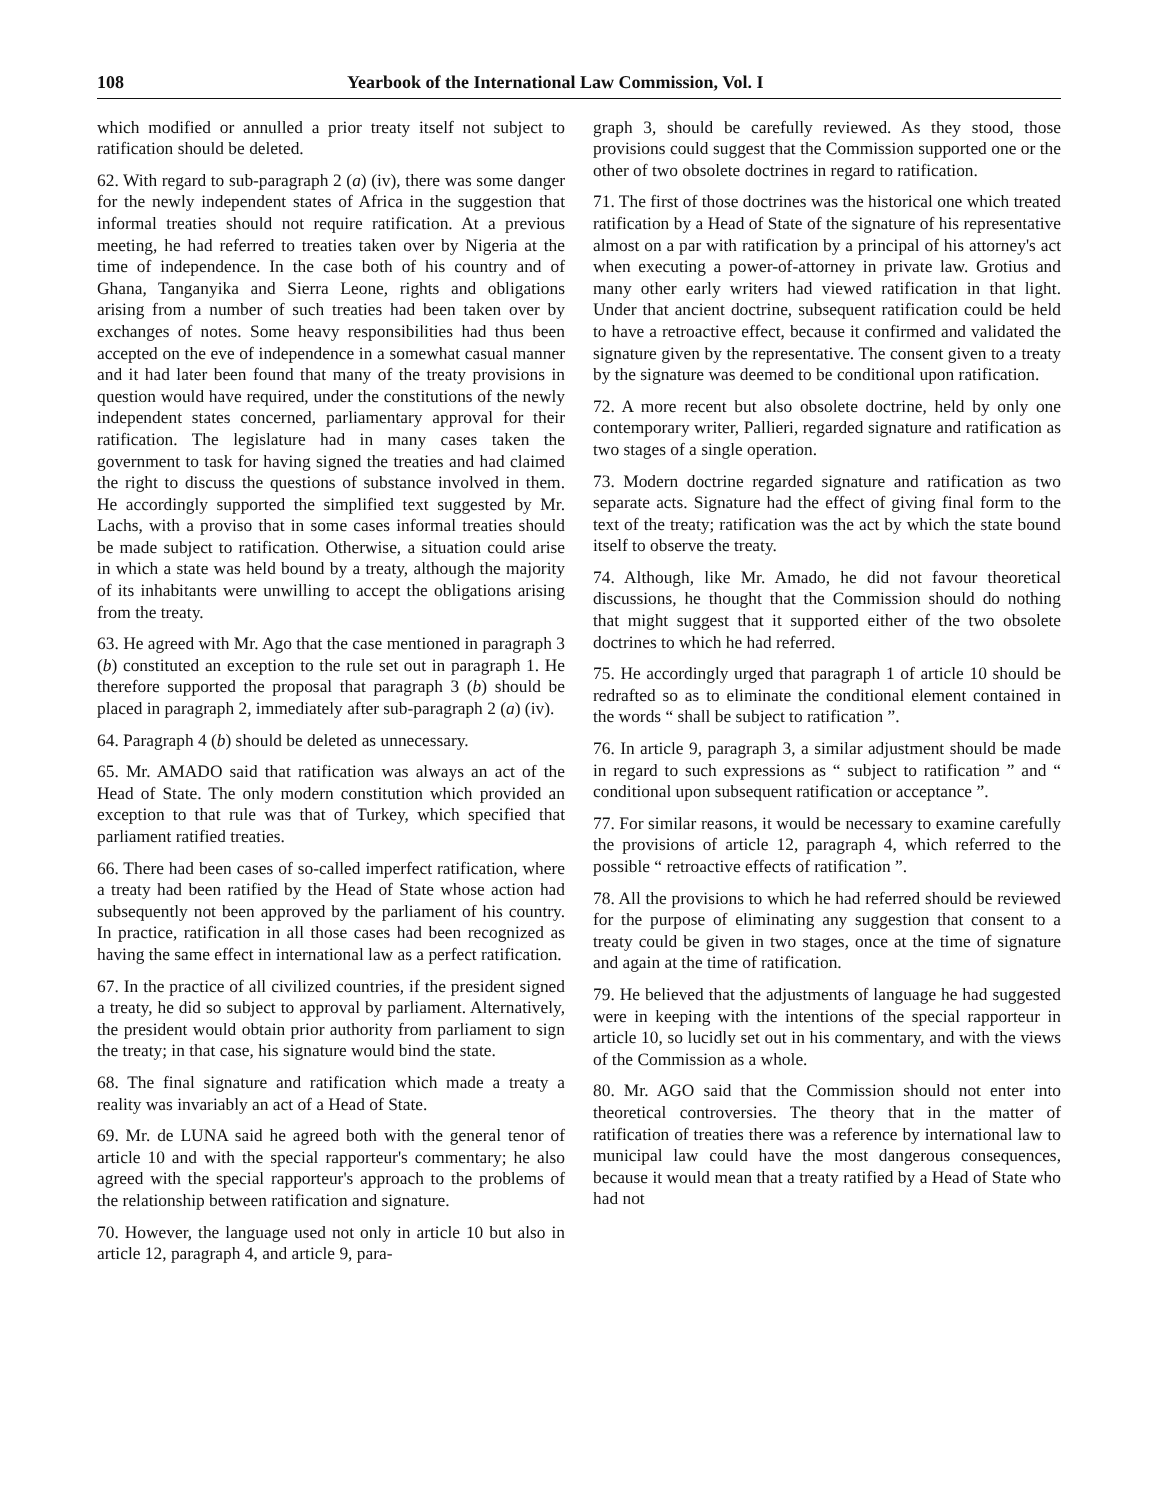108 Yearbook of the International Law Commission, Vol. I
which modified or annulled a prior treaty itself not subject to ratification should be deleted.
62. With regard to sub-paragraph 2 (a) (iv), there was some danger for the newly independent states of Africa in the suggestion that informal treaties should not require ratification. At a previous meeting, he had referred to treaties taken over by Nigeria at the time of independence. In the case both of his country and of Ghana, Tanganyika and Sierra Leone, rights and obligations arising from a number of such treaties had been taken over by exchanges of notes. Some heavy responsibilities had thus been accepted on the eve of independence in a somewhat casual manner and it had later been found that many of the treaty provisions in question would have required, under the constitutions of the newly independent states concerned, parliamentary approval for their ratification. The legislature had in many cases taken the government to task for having signed the treaties and had claimed the right to discuss the questions of substance involved in them. He accordingly supported the simplified text suggested by Mr. Lachs, with a proviso that in some cases informal treaties should be made subject to ratification. Otherwise, a situation could arise in which a state was held bound by a treaty, although the majority of its inhabitants were unwilling to accept the obligations arising from the treaty.
63. He agreed with Mr. Ago that the case mentioned in paragraph 3 (b) constituted an exception to the rule set out in paragraph 1. He therefore supported the proposal that paragraph 3 (b) should be placed in paragraph 2, immediately after sub-paragraph 2 (a) (iv).
64. Paragraph 4 (b) should be deleted as unnecessary.
65. Mr. AMADO said that ratification was always an act of the Head of State. The only modern constitution which provided an exception to that rule was that of Turkey, which specified that parliament ratified treaties.
66. There had been cases of so-called imperfect ratification, where a treaty had been ratified by the Head of State whose action had subsequently not been approved by the parliament of his country. In practice, ratification in all those cases had been recognized as having the same effect in international law as a perfect ratification.
67. In the practice of all civilized countries, if the president signed a treaty, he did so subject to approval by parliament. Alternatively, the president would obtain prior authority from parliament to sign the treaty; in that case, his signature would bind the state.
68. The final signature and ratification which made a treaty a reality was invariably an act of a Head of State.
69. Mr. de LUNA said he agreed both with the general tenor of article 10 and with the special rapporteur's commentary; he also agreed with the special rapporteur's approach to the problems of the relationship between ratification and signature.
70. However, the language used not only in article 10 but also in article 12, paragraph 4, and article 9, para-
graph 3, should be carefully reviewed. As they stood, those provisions could suggest that the Commission supported one or the other of two obsolete doctrines in regard to ratification.
71. The first of those doctrines was the historical one which treated ratification by a Head of State of the signature of his representative almost on a par with ratification by a principal of his attorney's act when executing a power-of-attorney in private law. Grotius and many other early writers had viewed ratification in that light. Under that ancient doctrine, subsequent ratification could be held to have a retroactive effect, because it confirmed and validated the signature given by the representative. The consent given to a treaty by the signature was deemed to be conditional upon ratification.
72. A more recent but also obsolete doctrine, held by only one contemporary writer, Pallieri, regarded signature and ratification as two stages of a single operation.
73. Modern doctrine regarded signature and ratification as two separate acts. Signature had the effect of giving final form to the text of the treaty; ratification was the act by which the state bound itself to observe the treaty.
74. Although, like Mr. Amado, he did not favour theoretical discussions, he thought that the Commission should do nothing that might suggest that it supported either of the two obsolete doctrines to which he had referred.
75. He accordingly urged that paragraph 1 of article 10 should be redrafted so as to eliminate the conditional element contained in the words “ shall be subject to ratification ”.
76. In article 9, paragraph 3, a similar adjustment should be made in regard to such expressions as “ subject to ratification ” and “ conditional upon subsequent ratification or acceptance ”.
77. For similar reasons, it would be necessary to examine carefully the provisions of article 12, paragraph 4, which referred to the possible “ retroactive effects of ratification ”.
78. All the provisions to which he had referred should be reviewed for the purpose of eliminating any suggestion that consent to a treaty could be given in two stages, once at the time of signature and again at the time of ratification.
79. He believed that the adjustments of language he had suggested were in keeping with the intentions of the special rapporteur in article 10, so lucidly set out in his commentary, and with the views of the Commission as a whole.
80. Mr. AGO said that the Commission should not enter into theoretical controversies. The theory that in the matter of ratification of treaties there was a reference by international law to municipal law could have the most dangerous consequences, because it would mean that a treaty ratified by a Head of State who had not